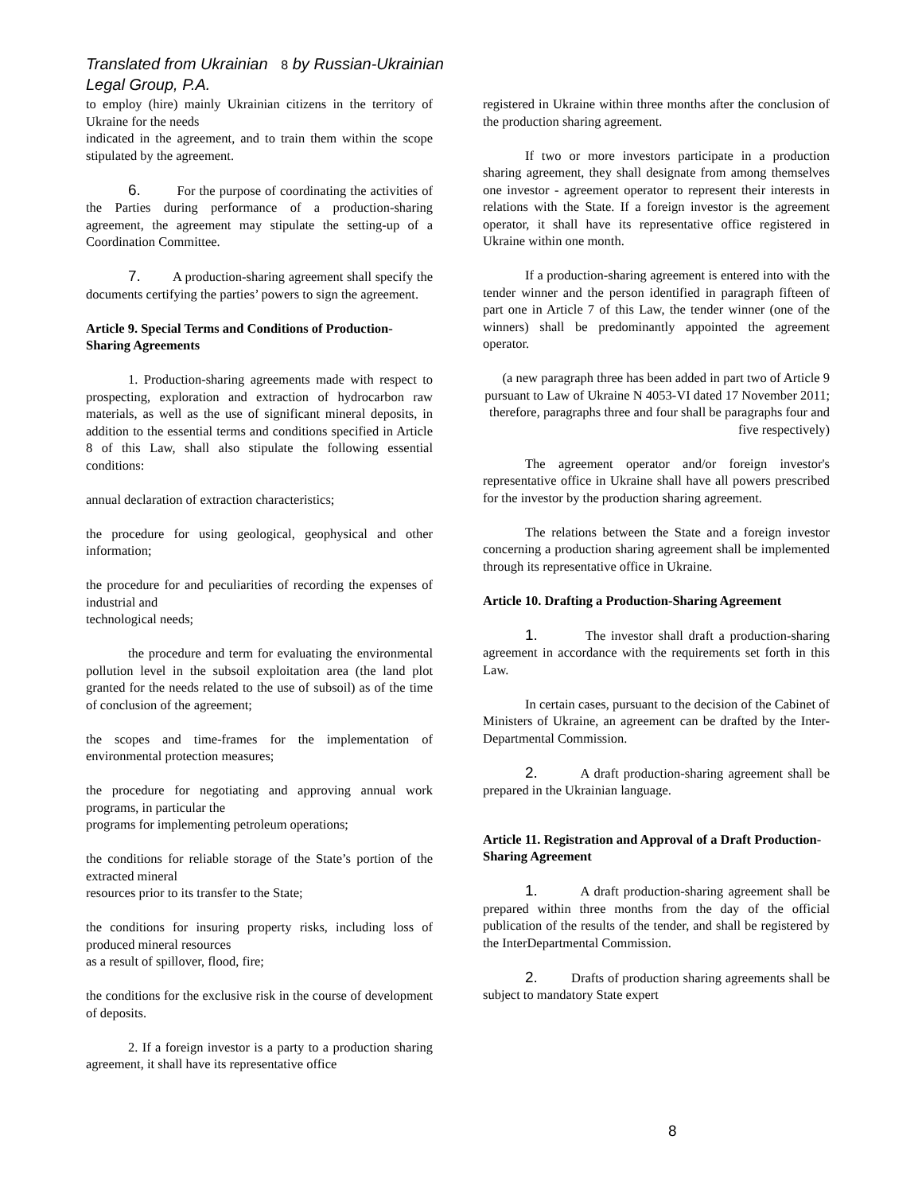Translated from Ukrainian 8 by Russian-Ukrainian Legal Group, P.A.
to employ (hire) mainly Ukrainian citizens in the territory of Ukraine for the needs
indicated in the agreement, and to train them within the scope stipulated by the agreement.
6. For the purpose of coordinating the activities of the Parties during performance of a production-sharing agreement, the agreement may stipulate the setting-up of a Coordination Committee.
7. A production-sharing agreement shall specify the documents certifying the parties’ powers to sign the agreement.
Article 9. Special Terms and Conditions of Production-Sharing Agreements
1. Production-sharing agreements made with respect to prospecting, exploration and extraction of hydrocarbon raw materials, as well as the use of significant mineral deposits, in addition to the essential terms and conditions specified in Article 8 of this Law, shall also stipulate the following essential conditions:
annual declaration of extraction characteristics;
the procedure for using geological, geophysical and other information;
the procedure for and peculiarities of recording the expenses of industrial and
technological needs;
the procedure and term for evaluating the environmental pollution level in the subsoil exploitation area (the land plot granted for the needs related to the use of subsoil) as of the time of conclusion of the agreement;
the scopes and time-frames for the implementation of environmental protection measures;
the procedure for negotiating and approving annual work programs, in particular the
programs for implementing petroleum operations;
the conditions for reliable storage of the State’s portion of the extracted mineral
resources prior to its transfer to the State;
the conditions for insuring property risks, including loss of produced mineral resources
as a result of spillover, flood, fire;
the conditions for the exclusive risk in the course of development of deposits.
2. If a foreign investor is a party to a production sharing agreement, it shall have its representative office
registered in Ukraine within three months after the conclusion of the production sharing agreement.
If two or more investors participate in a production sharing agreement, they shall designate from among themselves one investor - agreement operator to represent their interests in relations with the State. If a foreign investor is the agreement operator, it shall have its representative office registered in Ukraine within one month.
If a production-sharing agreement is entered into with the tender winner and the person identified in paragraph fifteen of part one in Article 7 of this Law, the tender winner (one of the winners) shall be predominantly appointed the agreement operator.
(a new paragraph three has been added in part two of Article 9 pursuant to Law of Ukraine N 4053-VI dated 17 November 2011; therefore, paragraphs three and four shall be paragraphs four and five respectively)
The agreement operator and/or foreign investor's representative office in Ukraine shall have all powers prescribed for the investor by the production sharing agreement.
The relations between the State and a foreign investor concerning a production sharing agreement shall be implemented through its representative office in Ukraine.
Article 10. Drafting a Production-Sharing Agreement
1. The investor shall draft a production-sharing agreement in accordance with the requirements set forth in this Law.
In certain cases, pursuant to the decision of the Cabinet of Ministers of Ukraine, an agreement can be drafted by the Inter-Departmental Commission.
2. A draft production-sharing agreement shall be prepared in the Ukrainian language.
Article 11. Registration and Approval of a Draft Production-Sharing Agreement
1. A draft production-sharing agreement shall be prepared within three months from the day of the official publication of the results of the tender, and shall be registered by the InterDepartmental Commission.
2. Drafts of production sharing agreements shall be subject to mandatory State expert
8